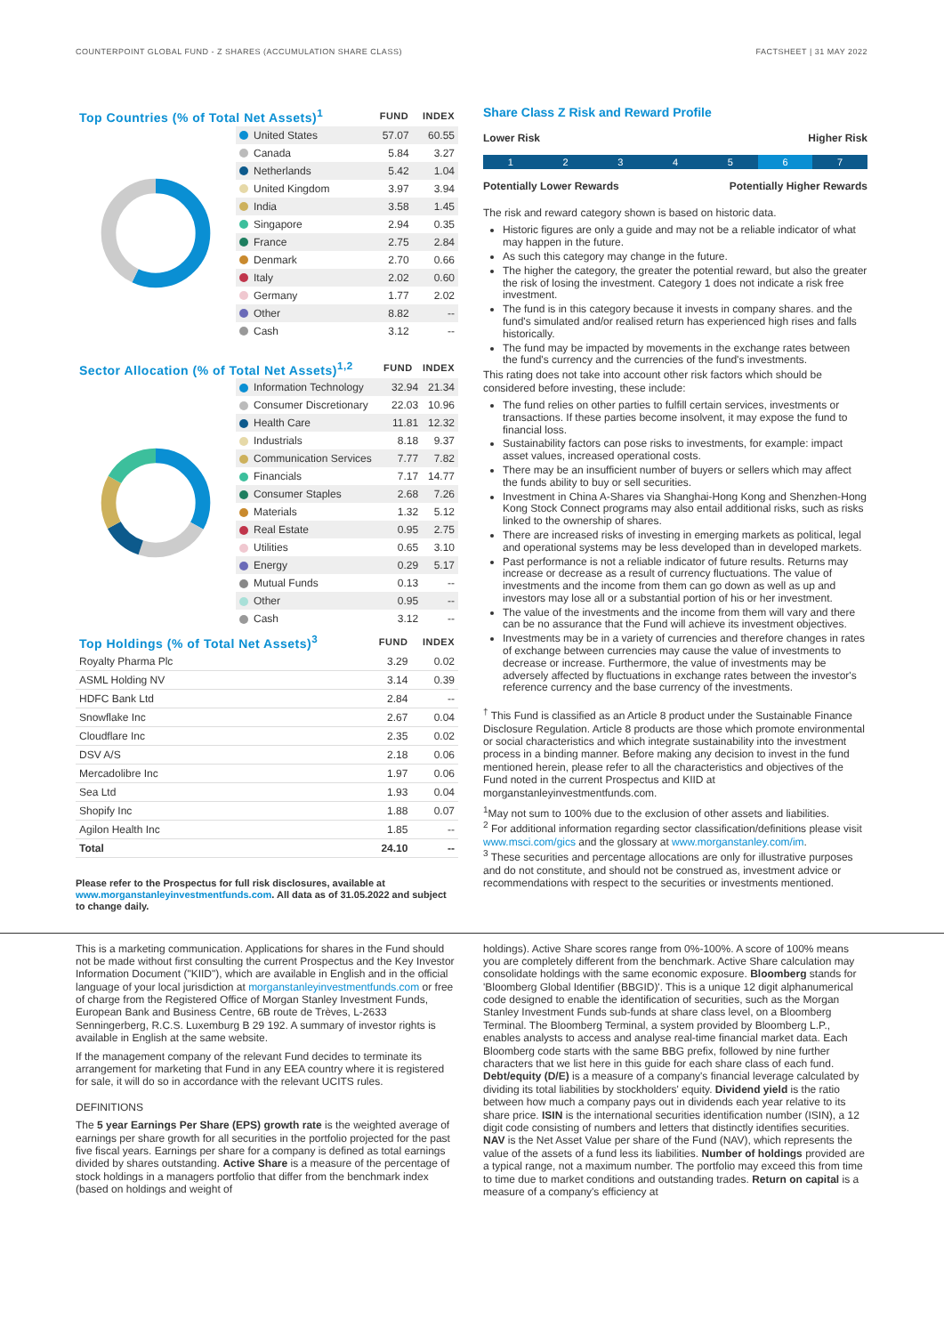COUNTERPOINT GLOBAL FUND - Z SHARES (ACCUMULATION SHARE CLASS) FACTSHEET | 31 MAY 2022
| Top Countries (% of Total Net Assets)<sup>1</sup> | FUND | INDEX |
| --- | --- | --- |
| United States | 57.07 | 60.55 |
| Canada | 5.84 | 3.27 |
| Netherlands | 5.42 | 1.04 |
| United Kingdom | 3.97 | 3.94 |
| India | 3.58 | 1.45 |
| Singapore | 2.94 | 0.35 |
| France | 2.75 | 2.84 |
| Denmark | 2.70 | 0.66 |
| Italy | 2.02 | 0.60 |
| Germany | 1.77 | 2.02 |
| Other | 8.82 | -- |
| Cash | 3.12 | -- |
| Sector Allocation (% of Total Net Assets)<sup>1,2</sup> | FUND | INDEX |
| --- | --- | --- |
| Information Technology | 32.94 | 21.34 |
| Consumer Discretionary | 22.03 | 10.96 |
| Health Care | 11.81 | 12.32 |
| Industrials | 8.18 | 9.37 |
| Communication Services | 7.77 | 7.82 |
| Financials | 7.17 | 14.77 |
| Consumer Staples | 2.68 | 7.26 |
| Materials | 1.32 | 5.12 |
| Real Estate | 0.95 | 2.75 |
| Utilities | 0.65 | 3.10 |
| Energy | 0.29 | 5.17 |
| Mutual Funds | 0.13 | -- |
| Other | 0.95 | -- |
| Cash | 3.12 | -- |
| Top Holdings (% of Total Net Assets)<sup>3</sup> | FUND | INDEX |
| --- | --- | --- |
| Royalty Pharma Plc | 3.29 | 0.02 |
| ASML Holding NV | 3.14 | 0.39 |
| HDFC Bank Ltd | 2.84 | -- |
| Snowflake Inc | 2.67 | 0.04 |
| Cloudflare Inc | 2.35 | 0.02 |
| DSV A/S | 2.18 | 0.06 |
| Mercadolibre Inc | 1.97 | 0.06 |
| Sea Ltd | 1.93 | 0.04 |
| Shopify Inc | 1.88 | 0.07 |
| Agilon Health Inc | 1.85 | -- |
| Total | 24.10 | -- |
Please refer to the Prospectus for full risk disclosures, available at www.morganstanleyinvestmentfunds.com. All data as of 31.05.2022 and subject to change daily.
Share Class Z Risk and Reward Profile
Lower Risk Higher Risk
1 2 3 4 5 6 7
Potentially Lower Rewards Potentially Higher Rewards
The risk and reward category shown is based on historic data.
Historic figures are only a guide and may not be a reliable indicator of what may happen in the future.
As such this category may change in the future.
The higher the category, the greater the potential reward, but also the greater the risk of losing the investment. Category 1 does not indicate a risk free investment.
The fund is in this category because it invests in company shares. and the fund's simulated and/or realised return has experienced high rises and falls historically.
The fund may be impacted by movements in the exchange rates between the fund's currency and the currencies of the fund's investments.
This rating does not take into account other risk factors which should be considered before investing, these include:
The fund relies on other parties to fulfill certain services, investments or transactions. If these parties become insolvent, it may expose the fund to financial loss.
Sustainability factors can pose risks to investments, for example: impact asset values, increased operational costs.
There may be an insufficient number of buyers or sellers which may affect the funds ability to buy or sell securities.
Investment in China A-Shares via Shanghai-Hong Kong and Shenzhen-Hong Kong Stock Connect programs may also entail additional risks, such as risks linked to the ownership of shares.
There are increased risks of investing in emerging markets as political, legal and operational systems may be less developed than in developed markets.
Past performance is not a reliable indicator of future results. Returns may increase or decrease as a result of currency fluctuations. The value of investments and the income from them can go down as well as up and investors may lose all or a substantial portion of his or her investment.
The value of the investments and the income from them will vary and there can be no assurance that the Fund will achieve its investment objectives.
Investments may be in a variety of currencies and therefore changes in rates of exchange between currencies may cause the value of investments to decrease or increase. Furthermore, the value of investments may be adversely affected by fluctuations in exchange rates between the investor's reference currency and the base currency of the investments.
<sup>†</sup> This Fund is classified as an Article 8 product under the Sustainable Finance Disclosure Regulation. Article 8 products are those which promote environmental or social characteristics and which integrate sustainability into the investment process in a binding manner. Before making any decision to invest in the fund mentioned herein, please refer to all the characteristics and objectives of the Fund noted in the current Prospectus and KIID at morganstanleyinvestmentfunds.com.
<sup>1</sup> May not sum to 100% due to the exclusion of other assets and liabilities.
<sup>2</sup> For additional information regarding sector classification/definitions please visit www.msci.com/gics and the glossary at www.morganstanley.com/im.
<sup>3</sup> These securities and percentage allocations are only for illustrative purposes and do not constitute, and should not be construed as, investment advice or recommendations with respect to the securities or investments mentioned.
This is a marketing communication. Applications for shares in the Fund should not be made without first consulting the current Prospectus and the Key Investor Information Document ("KIID"), which are available in English and in the official language of your local jurisdiction at morganstanleyinvestmentfunds.com or free of charge from the Registered Office of Morgan Stanley Investment Funds, European Bank and Business Centre, 6B route de Trèves, L-2633 Senningerberg, R.C.S. Luxemburg B 29 192. A summary of investor rights is available in English at the same website.
If the management company of the relevant Fund decides to terminate its arrangement for marketing that Fund in any EEA country where it is registered for sale, it will do so in accordance with the relevant UCITS rules.
DEFINITIONS
The 5 year Earnings Per Share (EPS) growth rate is the weighted average of earnings per share growth for all securities in the portfolio projected for the past five fiscal years. Earnings per share for a company is defined as total earnings divided by shares outstanding. Active Share is a measure of the percentage of stock holdings in a managers portfolio that differ from the benchmark index (based on holdings and weight of
holdings). Active Share scores range from 0%-100%. A score of 100% means you are completely different from the benchmark. Active Share calculation may consolidate holdings with the same economic exposure. Bloomberg stands for 'Bloomberg Global Identifier (BBGID)'. This is a unique 12 digit alphanumerical code designed to enable the identification of securities, such as the Morgan Stanley Investment Funds sub-funds at share class level, on a Bloomberg Terminal. The Bloomberg Terminal, a system provided by Bloomberg L.P., enables analysts to access and analyse real-time financial market data. Each Bloomberg code starts with the same BBG prefix, followed by nine further characters that we list here in this guide for each share class of each fund. Debt/equity (D/E) is a measure of a company's financial leverage calculated by dividing its total liabilities by stockholders' equity. Dividend yield is the ratio between how much a company pays out in dividends each year relative to its share price. ISIN is the international securities identification number (ISIN), a 12 digit code consisting of numbers and letters that distinctly identifies securities. NAV is the Net Asset Value per share of the Fund (NAV), which represents the value of the assets of a fund less its liabilities. Number of holdings provided are a typical range, not a maximum number. The portfolio may exceed this from time to time due to market conditions and outstanding trades. Return on capital is a measure of a company's efficiency at